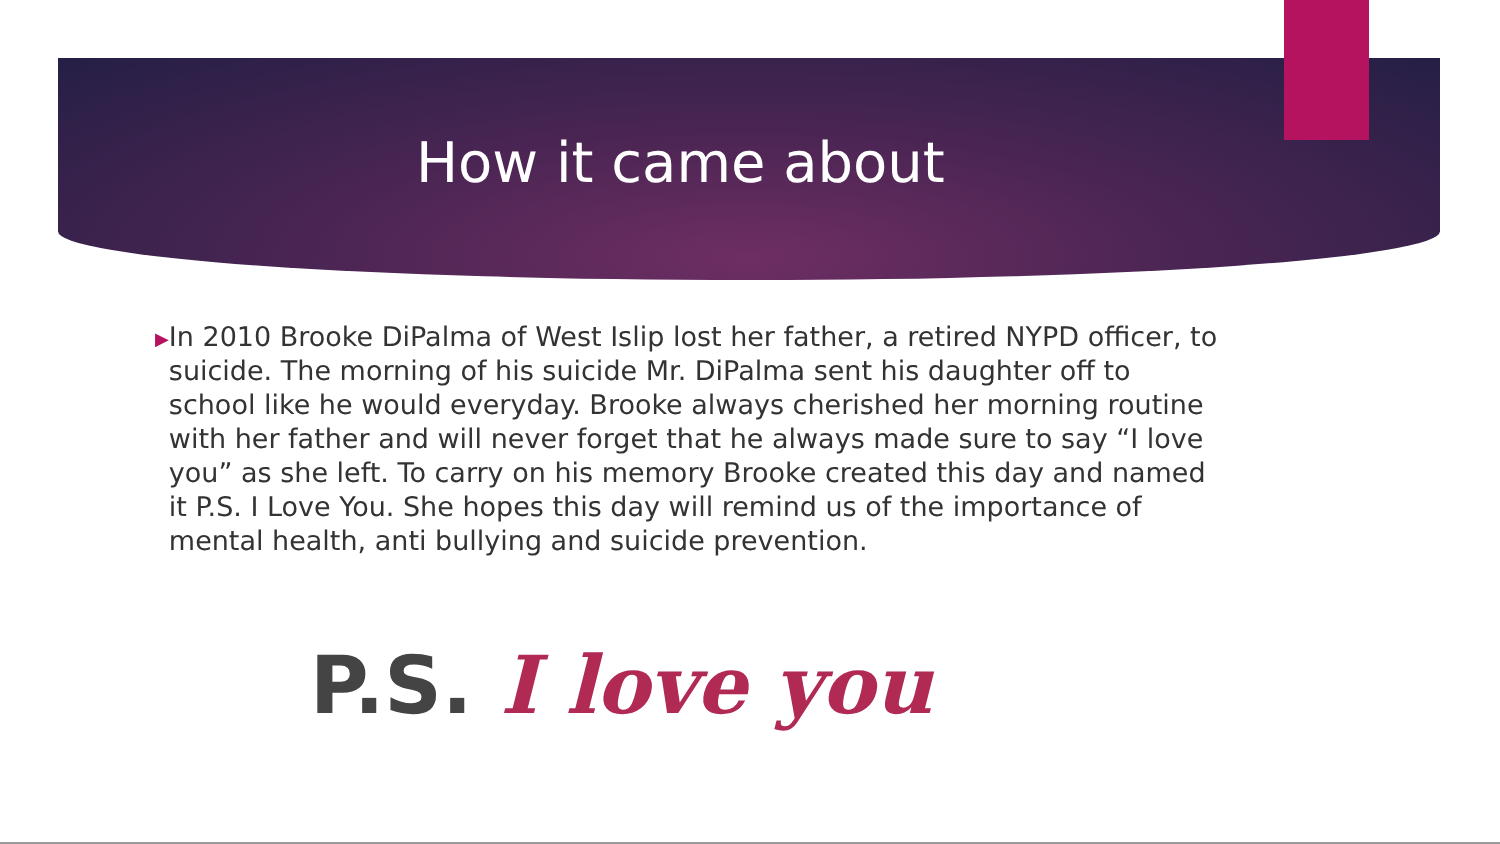How it came about
▶
In 2010 Brooke DiPalma of West Islip lost her father, a retired NYPD officer, to suicide. The morning of his suicide Mr. DiPalma sent his daughter off to school like he would everyday. Brooke always cherished her morning routine with her father and will never forget that he always made sure to say “I love you” as she left. To carry on his memory Brooke created this day and named it P.S. I Love You. She hopes this day will remind us of the importance of mental health, anti bullying and suicide prevention.
P.S. I love you